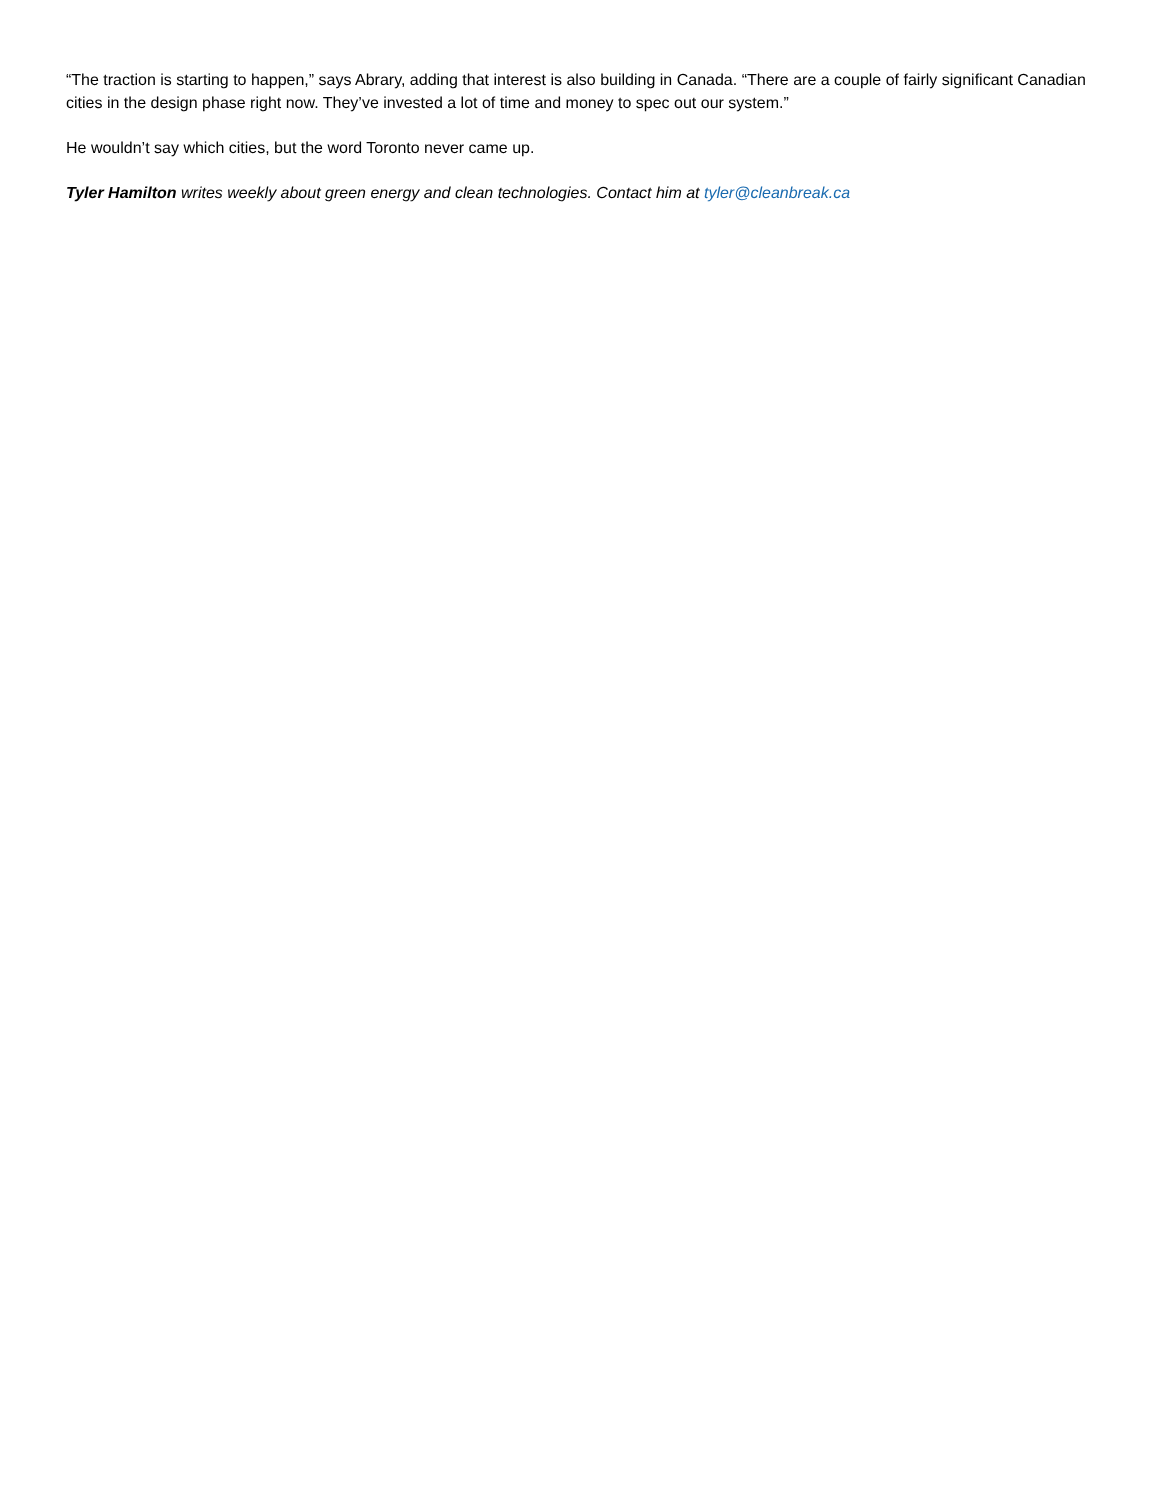“The traction is starting to happen,” says Abrary, adding that interest is also building in Canada. “There are a couple of fairly significant Canadian cities in the design phase right now. They’ve invested a lot of time and money to spec out our system.”
He wouldn’t say which cities, but the word Toronto never came up.
Tyler Hamilton writes weekly about green energy and clean technologies. Contact him at tyler@cleanbreak.ca